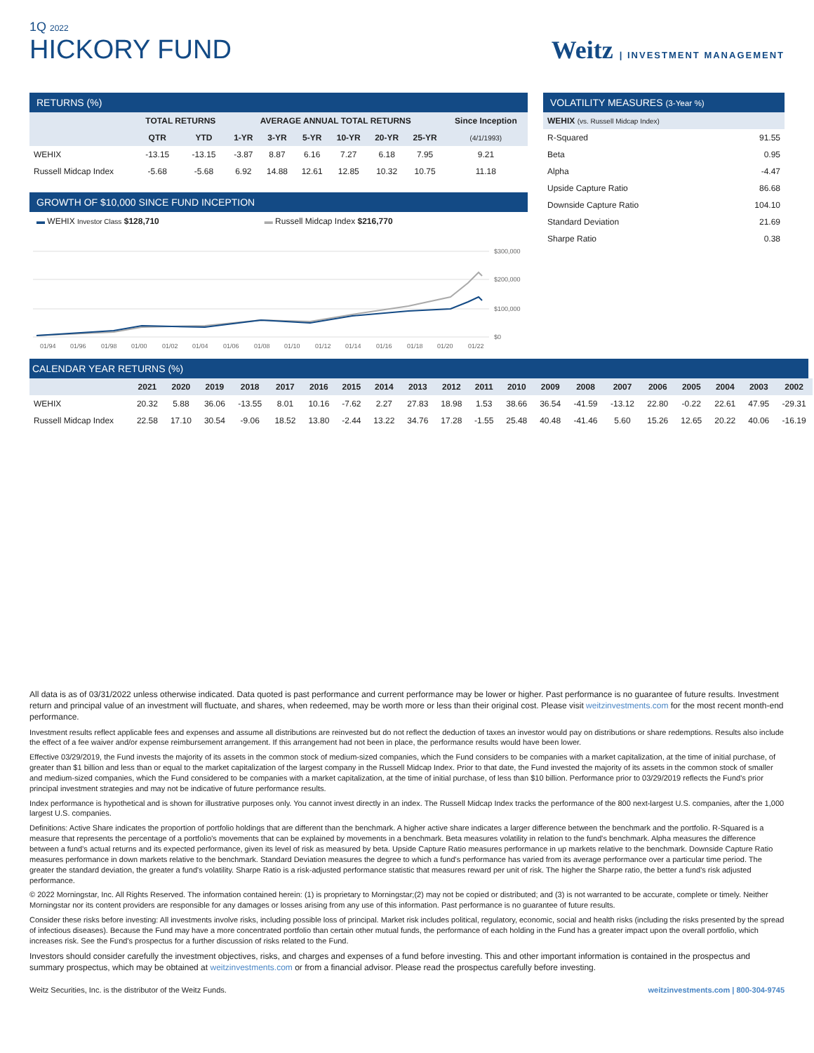1Q 2022
HICKORY FUND
Weitz | INVESTMENT MANAGEMENT
RETURNS (%)
| | TOTAL RETURNS | | AVERAGE ANNUAL TOTAL RETURNS | | | | | | Since Inception |
| --- | --- | --- | --- | --- | --- | --- | --- | --- | --- |
| | QTR | YTD | 1-YR | 3-YR | 5-YR | 10-YR | 20-YR | 25-YR | (4/1/1993) |
| WEHIX | -13.15 | -13.15 | -3.87 | 8.87 | 6.16 | 7.27 | 6.18 | 7.95 | 9.21 |
| Russell Midcap Index | -5.68 | -5.68 | 6.92 | 14.88 | 12.61 | 12.85 | 10.32 | 10.75 | 11.18 |
GROWTH OF $10,000 SINCE FUND INCEPTION
▬ WEHIX Investor Class $128,710 ▬ Russell Midcap Index $216,770
$300,000
$200,000
$100,000
$0
01/94
01/96
01/98
01/00
01/02
01/04
01/06
01/08
01/10
01/12
01/14
01/16
01/18
01/20
01/22
VOLATILITY MEASURES (3-Year %)
| WEHIX (vs. Russell Midcap Index) | |
| R-Squared | 91.55 |
| Beta | 0.95 |
| Alpha | -4.47 |
| Upside Capture Ratio | 86.68 |
| Downside Capture Ratio | 104.10 |
| Standard Deviation | 21.69 |
| Sharpe Ratio | 0.38 |
CALENDAR YEAR RETURNS (%)
| | 2021 | 2020 | 2019 | 2018 | 2017 | 2016 | 2015 | 2014 | 2013 | 2012 | 2011 | 2010 | 2009 | 2008 | 2007 | 2006 | 2005 | 2004 | 2003 | 2002 |
| --- | --- | --- | --- | --- | --- | --- | --- | --- | --- | --- | --- | --- | --- | --- | --- | --- | --- | --- | --- | --- |
| WEHIX | 20.32 | 5.88 | 36.06 | -13.55 | 8.01 | 10.16 | -7.62 | 2.27 | 27.83 | 18.98 | 1.53 | 38.66 | 36.54 | -41.59 | -13.12 | 22.80 | -0.22 | 22.61 | 47.95 | -29.31 |
| Russell Midcap Index | 22.58 | 17.10 | 30.54 | -9.06 | 18.52 | 13.80 | -2.44 | 13.22 | 34.76 | 17.28 | -1.55 | 25.48 | 40.48 | -41.46 | 5.60 | 15.26 | 12.65 | 20.22 | 40.06 | -16.19 |
All data is as of 03/31/2022 unless otherwise indicated. Data quoted is past performance and current performance may be lower or higher. Past performance is no guarantee of future results. Investment return and principal value of an investment will fluctuate, and shares, when redeemed, may be worth more or less than their original cost. Please visit weitzinvestments.com for the most recent month-end performance.
Investment results reflect applicable fees and expenses and assume all distributions are reinvested but do not reflect the deduction of taxes an investor would pay on distributions or share redemptions. Results also include the effect of a fee waiver and/or expense reimbursement arrangement. If this arrangement had not been in place, the performance results would have been lower.
Effective 03/29/2019, the Fund invests the majority of its assets in the common stock of medium-sized companies, which the Fund considers to be companies with a market capitalization, at the time of initial purchase, of greater than $1 billion and less than or equal to the market capitalization of the largest company in the Russell Midcap Index. Prior to that date, the Fund invested the majority of its assets in the common stock of smaller and medium-sized companies, which the Fund considered to be companies with a market capitalization, at the time of initial purchase, of less than $10 billion. Performance prior to 03/29/2019 reflects the Fund's prior principal investment strategies and may not be indicative of future performance results.
Index performance is hypothetical and is shown for illustrative purposes only. You cannot invest directly in an index. The Russell Midcap Index tracks the performance of the 800 next-largest U.S. companies, after the 1,000 largest U.S. companies.
Definitions: Active Share indicates the proportion of portfolio holdings that are different than the benchmark. A higher active share indicates a larger difference between the benchmark and the portfolio. R-Squared is a measure that represents the percentage of a portfolio's movements that can be explained by movements in a benchmark. Beta measures volatility in relation to the fund's benchmark. Alpha measures the difference between a fund's actual returns and its expected performance, given its level of risk as measured by beta. Upside Capture Ratio measures performance in up markets relative to the benchmark. Downside Capture Ratio measures performance in down markets relative to the benchmark. Standard Deviation measures the degree to which a fund's performance has varied from its average performance over a particular time period. The greater the standard deviation, the greater a fund's volatility. Sharpe Ratio is a risk-adjusted performance statistic that measures reward per unit of risk. The higher the Sharpe ratio, the better a fund's risk adjusted performance.
© 2022 Morningstar, Inc. All Rights Reserved. The information contained herein: (1) is proprietary to Morningstar;(2) may not be copied or distributed; and (3) is not warranted to be accurate, complete or timely. Neither Morningstar nor its content providers are responsible for any damages or losses arising from any use of this information. Past performance is no guarantee of future results.
Consider these risks before investing: All investments involve risks, including possible loss of principal. Market risk includes political, regulatory, economic, social and health risks (including the risks presented by the spread of infectious diseases). Because the Fund may have a more concentrated portfolio than certain other mutual funds, the performance of each holding in the Fund has a greater impact upon the overall portfolio, which increases risk. See the Fund's prospectus for a further discussion of risks related to the Fund.
Investors should consider carefully the investment objectives, risks, and charges and expenses of a fund before investing. This and other important information is contained in the prospectus and summary prospectus, which may be obtained at weitzinvestments.com or from a financial advisor. Please read the prospectus carefully before investing.
Weitz Securities, Inc. is the distributor of the Weitz Funds. weitzinvestments.com | 800-304-9745